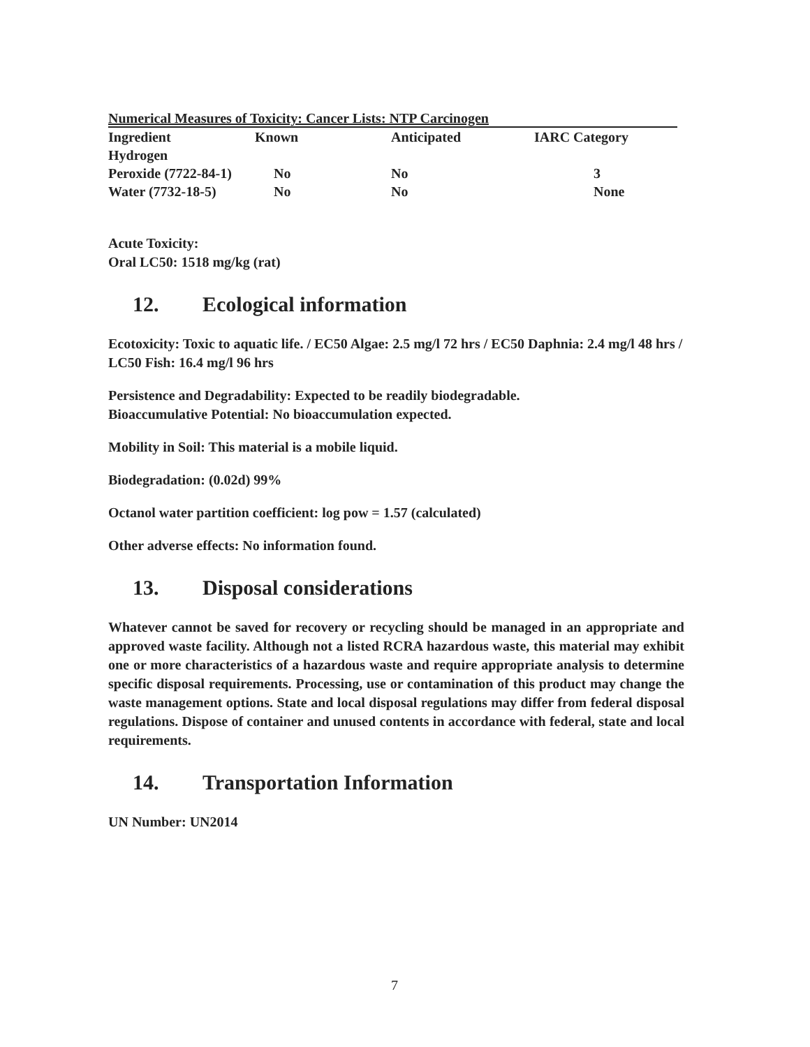Numerical Measures of Toxicity: Cancer Lists: NTP Carcinogen
| Ingredient | Known | Anticipated | IARC Category |
| --- | --- | --- | --- |
| Hydrogen Peroxide (7722-84-1) | No | No | 3 |
| Water (7732-18-5) | No | No | None |
Acute Toxicity:
Oral LC50: 1518 mg/kg (rat)
12. Ecological information
Ecotoxicity: Toxic to aquatic life. / EC50 Algae: 2.5 mg/l 72 hrs / EC50 Daphnia: 2.4 mg/l 48 hrs / LC50 Fish: 16.4 mg/l 96 hrs
Persistence and Degradability: Expected to be readily biodegradable.
Bioaccumulative Potential: No bioaccumulation expected.
Mobility in Soil: This material is a mobile liquid.
Biodegradation: (0.02d) 99%
Octanol water partition coefficient: log pow = 1.57 (calculated)
Other adverse effects: No information found.
13. Disposal considerations
Whatever cannot be saved for recovery or recycling should be managed in an appropriate and approved waste facility. Although not a listed RCRA hazardous waste, this material may exhibit one or more characteristics of a hazardous waste and require appropriate analysis to determine specific disposal requirements. Processing, use or contamination of this product may change the waste management options. State and local disposal regulations may differ from federal disposal regulations. Dispose of container and unused contents in accordance with federal, state and local requirements.
14. Transportation Information
UN Number: UN2014
7